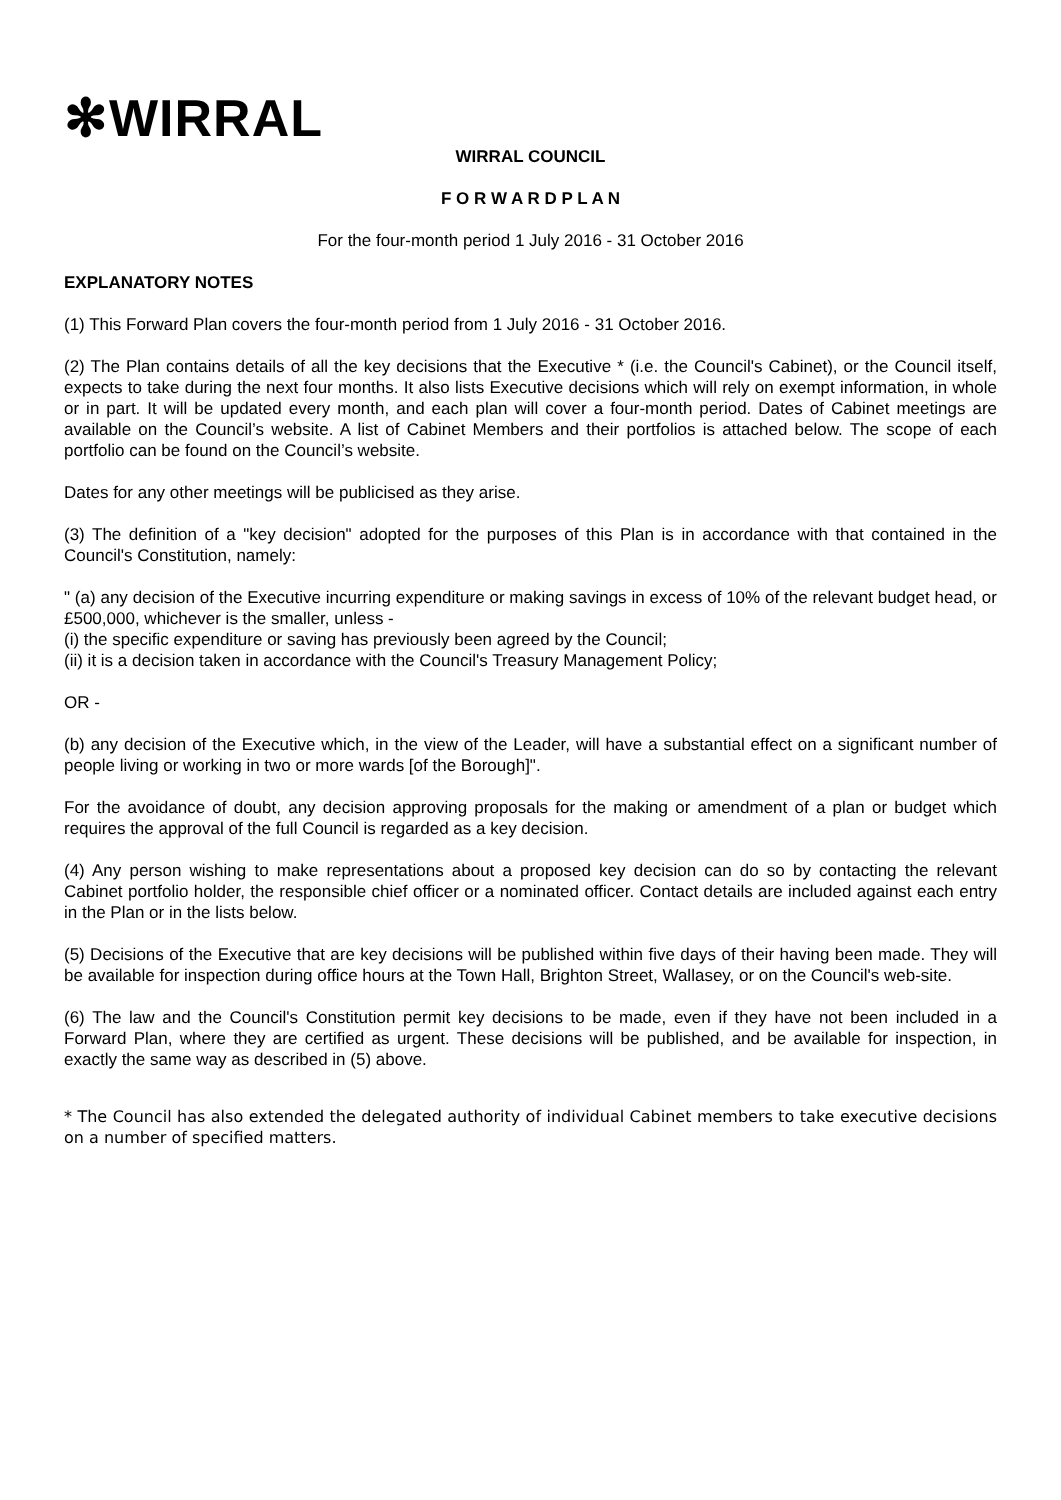✻WIRRAL
WIRRAL COUNCIL
F O R W A R D P L A N
For the four-month period 1 July 2016 - 31 October 2016
EXPLANATORY NOTES
(1) This Forward Plan covers the four-month period from 1 July 2016 - 31 October 2016.
(2) The Plan contains details of all the key decisions that the Executive * (i.e. the Council's Cabinet), or the Council itself, expects to take during the next four months. It also lists Executive decisions which will rely on exempt information, in whole or in part. It will be updated every month, and each plan will cover a four-month period. Dates of Cabinet meetings are available on the Council’s website. A list of Cabinet Members and their portfolios is attached below. The scope of each portfolio can be found on the Council’s website.
Dates for any other meetings will be publicised as they arise.
(3) The definition of a "key decision" adopted for the purposes of this Plan is in accordance with that contained in the Council's Constitution, namely:
" (a) any decision of the Executive incurring expenditure or making savings in excess of 10% of the relevant budget head, or £500,000, whichever is the smaller, unless -
(i) the specific expenditure or saving has previously been agreed by the Council;
(ii) it is a decision taken in accordance with the Council's Treasury Management Policy;
OR -
(b) any decision of the Executive which, in the view of the Leader, will have a substantial effect on a significant number of people living or working in two or more wards [of the Borough]".
For the avoidance of doubt, any decision approving proposals for the making or amendment of a plan or budget which requires the approval of the full Council is regarded as a key decision.
(4) Any person wishing to make representations about a proposed key decision can do so by contacting the relevant Cabinet portfolio holder, the responsible chief officer or a nominated officer. Contact details are included against each entry in the Plan or in the lists below.
(5) Decisions of the Executive that are key decisions will be published within five days of their having been made. They will be available for inspection during office hours at the Town Hall, Brighton Street, Wallasey, or on the Council's web-site.
(6) The law and the Council's Constitution permit key decisions to be made, even if they have not been included in a Forward Plan, where they are certified as urgent. These decisions will be published, and be available for inspection, in exactly the same way as described in (5) above.
* The Council has also extended the delegated authority of individual Cabinet members to take executive decisions on a number of specified matters.